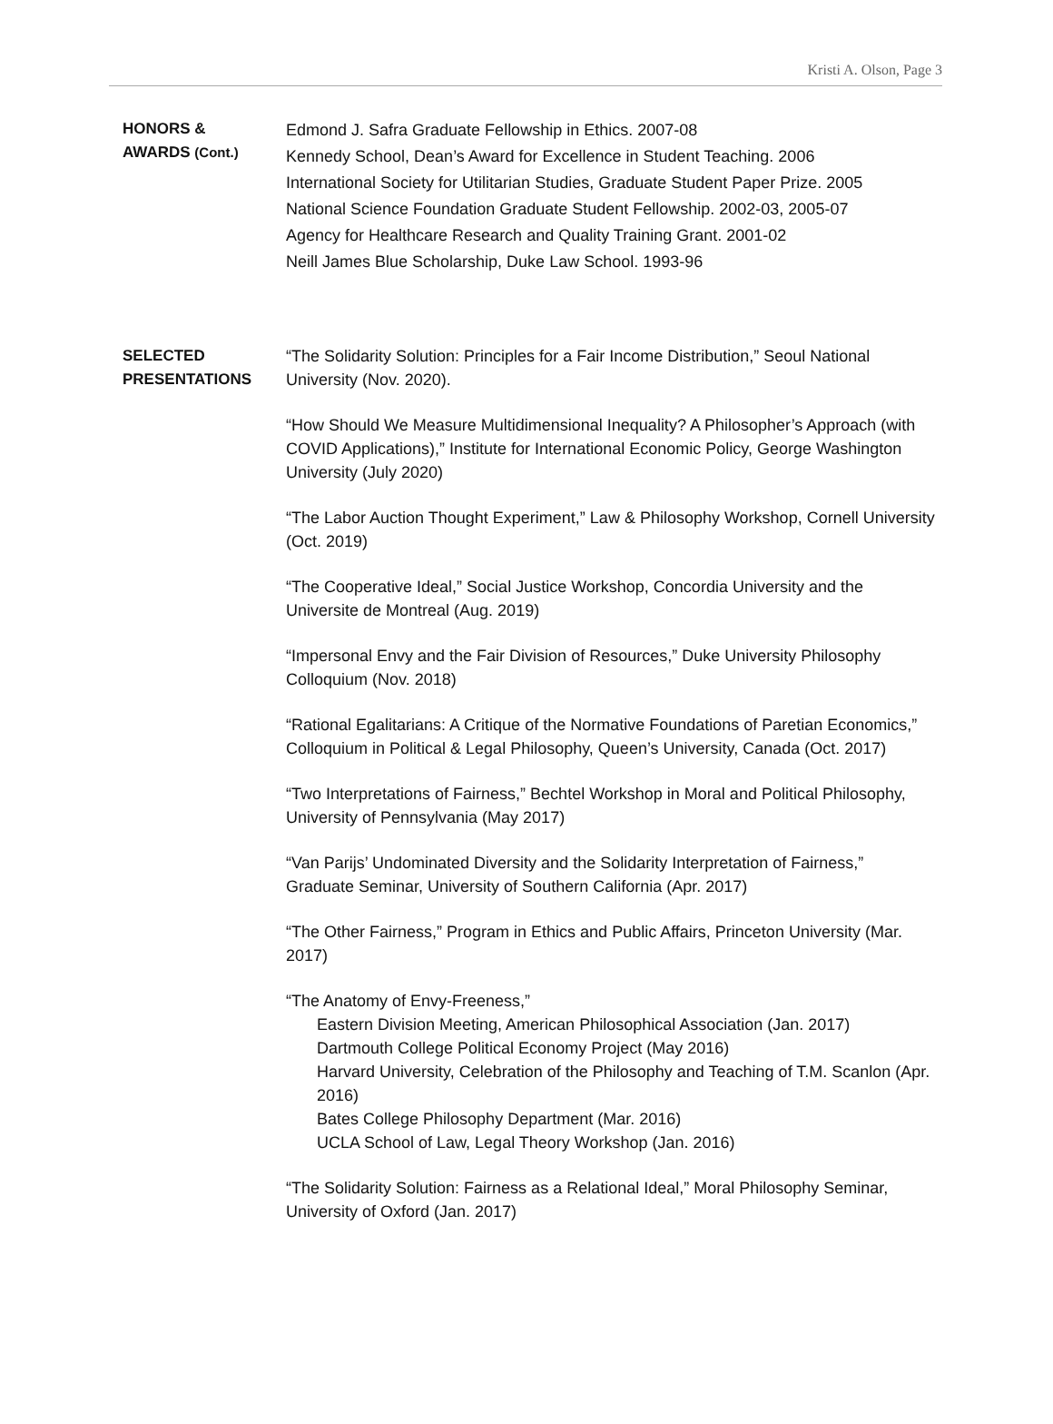Kristi A. Olson, Page 3
HONORS &
AWARDS (Cont.)
Edmond J. Safra Graduate Fellowship in Ethics. 2007-08
Kennedy School, Dean’s Award for Excellence in Student Teaching. 2006
International Society for Utilitarian Studies, Graduate Student Paper Prize. 2005
National Science Foundation Graduate Student Fellowship. 2002-03, 2005-07
Agency for Healthcare Research and Quality Training Grant. 2001-02
Neill James Blue Scholarship, Duke Law School. 1993-96
SELECTED
PRESENTATIONS
“The Solidarity Solution: Principles for a Fair Income Distribution,” Seoul National University (Nov. 2020).
“How Should We Measure Multidimensional Inequality? A Philosopher’s Approach (with COVID Applications),” Institute for International Economic Policy, George Washington University (July 2020)
“The Labor Auction Thought Experiment,” Law & Philosophy Workshop, Cornell University (Oct. 2019)
“The Cooperative Ideal,” Social Justice Workshop, Concordia University and the Universite de Montreal (Aug. 2019)
“Impersonal Envy and the Fair Division of Resources,” Duke University Philosophy Colloquium (Nov. 2018)
“Rational Egalitarians: A Critique of the Normative Foundations of Paretian Economics,” Colloquium in Political & Legal Philosophy, Queen’s University, Canada (Oct. 2017)
“Two Interpretations of Fairness,” Bechtel Workshop in Moral and Political Philosophy, University of Pennsylvania (May 2017)
“Van Parijs’ Undominated Diversity and the Solidarity Interpretation of Fairness,” Graduate Seminar, University of Southern California (Apr. 2017)
“The Other Fairness,” Program in Ethics and Public Affairs, Princeton University (Mar. 2017)
“The Anatomy of Envy-Freeness,”
Eastern Division Meeting, American Philosophical Association (Jan. 2017)
Dartmouth College Political Economy Project (May 2016)
Harvard University, Celebration of the Philosophy and Teaching of T.M. Scanlon (Apr. 2016)
Bates College Philosophy Department (Mar. 2016)
UCLA School of Law, Legal Theory Workshop (Jan. 2016)
“The Solidarity Solution: Fairness as a Relational Ideal,” Moral Philosophy Seminar, University of Oxford (Jan. 2017)